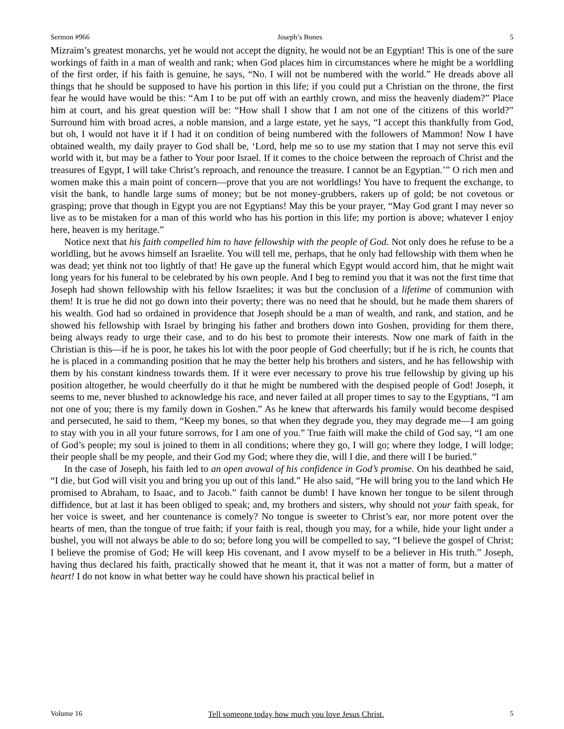Sermon #966 Joseph’s Bones 5
Mizraim’s greatest monarchs, yet he would not accept the dignity, he would not be an Egyptian! This is one of the sure workings of faith in a man of wealth and rank; when God places him in circumstances where he might be a worldling of the first order, if his faith is genuine, he says, “No. I will not be numbered with the world.” He dreads above all things that he should be supposed to have his portion in this life; if you could put a Christian on the throne, the first fear he would have would be this: “Am I to be put off with an earthly crown, and miss the heavenly diadem?” Place him at court, and his great question will be: “How shall I show that I am not one of the citizens of this world?” Surround him with broad acres, a noble mansion, and a large estate, yet he says, “I accept this thankfully from God, but oh, I would not have it if I had it on condition of being numbered with the followers of Mammon! Now I have obtained wealth, my daily prayer to God shall be, ‘Lord, help me so to use my station that I may not serve this evil world with it, but may be a father to Your poor Israel. If it comes to the choice between the reproach of Christ and the treasures of Egypt, I will take Christ’s reproach, and renounce the treasure. I cannot be an Egyptian.’” O rich men and women make this a main point of concern—prove that you are not worldlings! You have to frequent the exchange, to visit the bank, to handle large sums of money; but be not money-grubbers, rakers up of gold; be not covetous or grasping; prove that though in Egypt you are not Egyptians! May this be your prayer, “May God grant I may never so live as to be mistaken for a man of this world who has his portion in this life; my portion is above; whatever I enjoy here, heaven is my heritage.”
Notice next that his faith compelled him to have fellowship with the people of God. Not only does he refuse to be a worldling, but he avows himself an Israelite. You will tell me, perhaps, that he only had fellowship with them when he was dead; yet think not too lightly of that! He gave up the funeral which Egypt would accord him, that he might wait long years for his funeral to be celebrated by his own people. And I beg to remind you that it was not the first time that Joseph had shown fellowship with his fellow Israelites; it was but the conclusion of a lifetime of communion with them! It is true he did not go down into their poverty; there was no need that he should, but he made them sharers of his wealth. God had so ordained in providence that Joseph should be a man of wealth, and rank, and station, and he showed his fellowship with Israel by bringing his father and brothers down into Goshen, providing for them there, being always ready to urge their case, and to do his best to promote their interests. Now one mark of faith in the Christian is this—if he is poor, he takes his lot with the poor people of God cheerfully; but if he is rich, he counts that he is placed in a commanding position that he may the better help his brothers and sisters, and he has fellowship with them by his constant kindness towards them. If it were ever necessary to prove his true fellowship by giving up his position altogether, he would cheerfully do it that he might be numbered with the despised people of God! Joseph, it seems to me, never blushed to acknowledge his race, and never failed at all proper times to say to the Egyptians, “I am not one of you; there is my family down in Goshen.” As he knew that afterwards his family would become despised and persecuted, he said to them, “Keep my bones, so that when they degrade you, they may degrade me—I am going to stay with you in all your future sorrows, for I am one of you.” True faith will make the child of God say, “I am one of God’s people; my soul is joined to them in all conditions; where they go, I will go; where they lodge, I will lodge; their people shall be my people, and their God my God; where they die, will I die, and there will I be buried.”
In the case of Joseph, his faith led to an open avowal of his confidence in God’s promise. On his deathbed he said, “I die, but God will visit you and bring you up out of this land.” He also said, “He will bring you to the land which He promised to Abraham, to Isaac, and to Jacob.” faith cannot be dumb! I have known her tongue to be silent through diffidence, but at last it has been obliged to speak; and, my brothers and sisters, why should not your faith speak, for her voice is sweet, and her countenance is comely? No tongue is sweeter to Christ’s ear, nor more potent over the hearts of men, than the tongue of true faith; if your faith is real, though you may, for a while, hide your light under a bushel, you will not always be able to do so; before long you will be compelled to say, “I believe the gospel of Christ; I believe the promise of God; He will keep His covenant, and I avow myself to be a believer in His truth.” Joseph, having thus declared his faith, practically showed that he meant it, that it was not a matter of form, but a matter of heart! I do not know in what better way he could have shown his practical belief in
Volume 16 Tell someone today how much you love Jesus Christ. 5